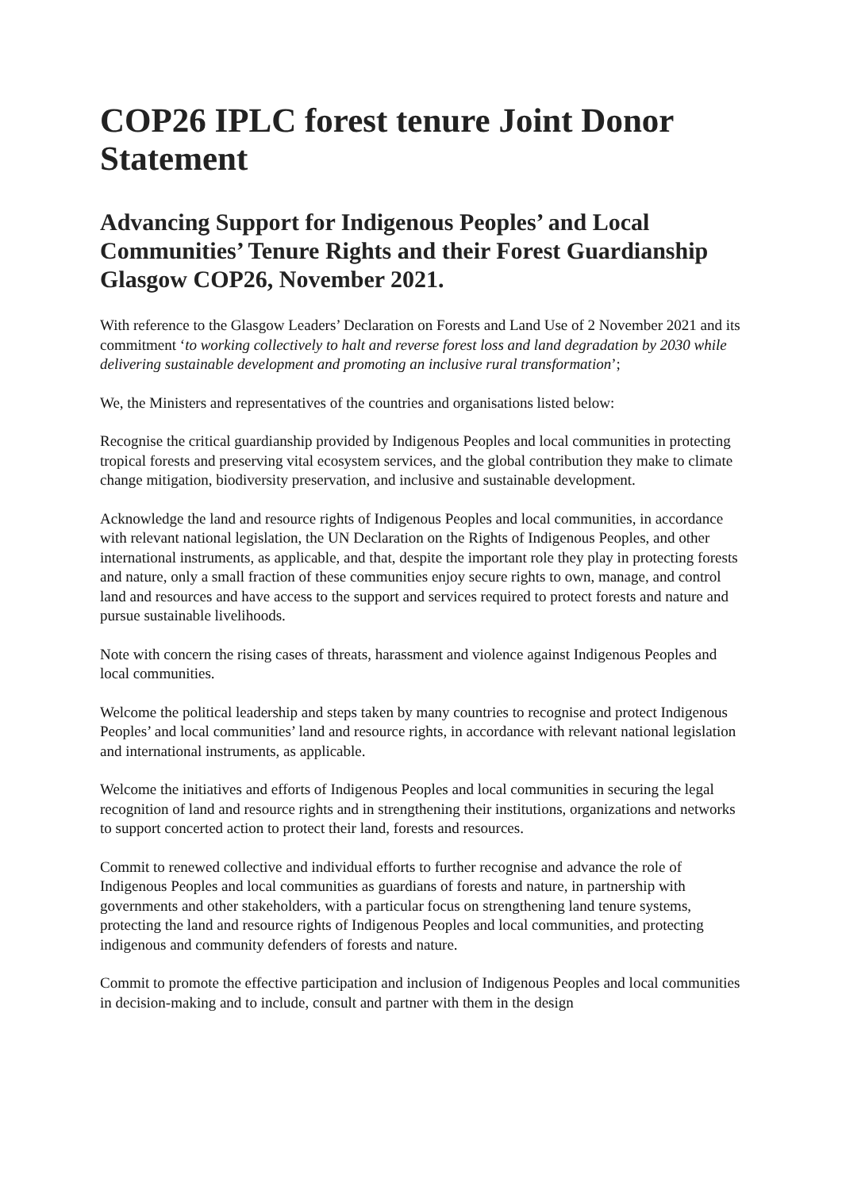COP26 IPLC forest tenure Joint Donor Statement
Advancing Support for Indigenous Peoples’ and Local Communities’ Tenure Rights and their Forest Guardianship Glasgow COP26, November 2021.
With reference to the Glasgow Leaders’ Declaration on Forests and Land Use of 2 November 2021 and its commitment ‘to working collectively to halt and reverse forest loss and land degradation by 2030 while delivering sustainable development and promoting an inclusive rural transformation’;
We, the Ministers and representatives of the countries and organisations listed below:
Recognise the critical guardianship provided by Indigenous Peoples and local communities in protecting tropical forests and preserving vital ecosystem services, and the global contribution they make to climate change mitigation, biodiversity preservation, and inclusive and sustainable development.
Acknowledge the land and resource rights of Indigenous Peoples and local communities, in accordance with relevant national legislation, the UN Declaration on the Rights of Indigenous Peoples, and other international instruments, as applicable, and that, despite the important role they play in protecting forests and nature, only a small fraction of these communities enjoy secure rights to own, manage, and control land and resources and have access to the support and services required to protect forests and nature and pursue sustainable livelihoods.
Note with concern the rising cases of threats, harassment and violence against Indigenous Peoples and local communities.
Welcome the political leadership and steps taken by many countries to recognise and protect Indigenous Peoples’ and local communities’ land and resource rights, in accordance with relevant national legislation and international instruments, as applicable.
Welcome the initiatives and efforts of Indigenous Peoples and local communities in securing the legal recognition of land and resource rights and in strengthening their institutions, organizations and networks to support concerted action to protect their land, forests and resources.
Commit to renewed collective and individual efforts to further recognise and advance the role of Indigenous Peoples and local communities as guardians of forests and nature, in partnership with governments and other stakeholders, with a particular focus on strengthening land tenure systems, protecting the land and resource rights of Indigenous Peoples and local communities, and protecting indigenous and community defenders of forests and nature.
Commit to promote the effective participation and inclusion of Indigenous Peoples and local communities in decision-making and to include, consult and partner with them in the design